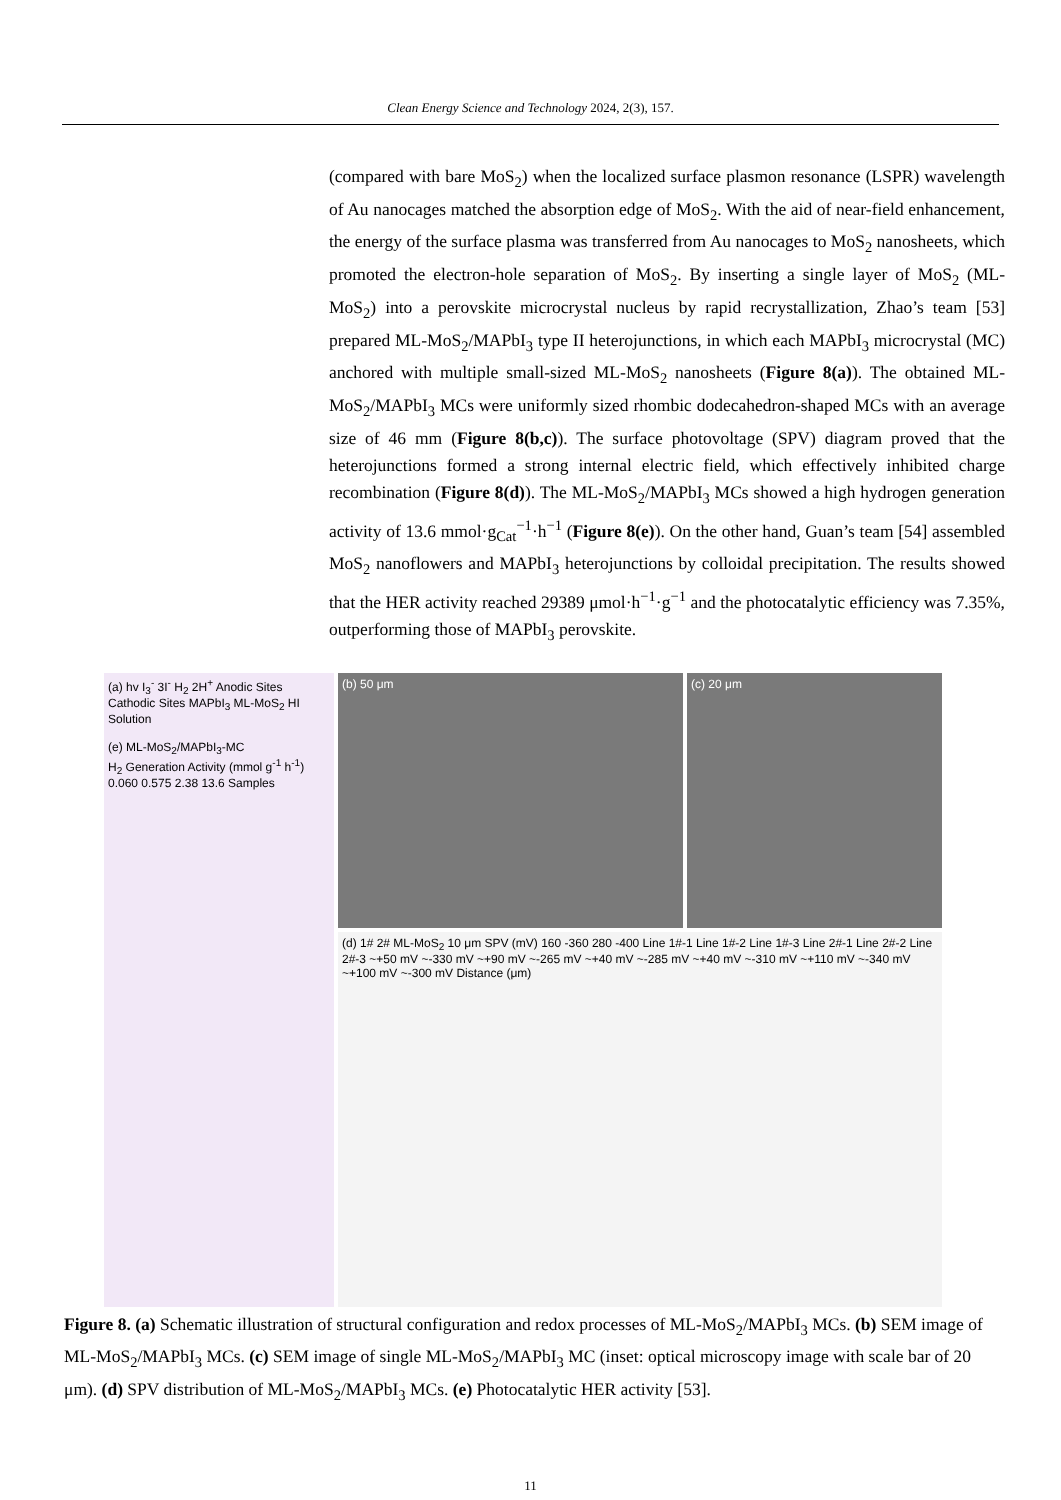Clean Energy Science and Technology 2024, 2(3), 157.
(compared with bare MoS<sub>2</sub>) when the localized surface plasmon resonance (LSPR) wavelength of Au nanocages matched the absorption edge of MoS<sub>2</sub>. With the aid of near-field enhancement, the energy of the surface plasma was transferred from Au nanocages to MoS<sub>2</sub> nanosheets, which promoted the electron-hole separation of MoS<sub>2</sub>. By inserting a single layer of MoS<sub>2</sub> (ML-MoS<sub>2</sub>) into a perovskite microcrystal nucleus by rapid recrystallization, Zhao’s team [53] prepared ML-MoS<sub>2</sub>/MAPbI<sub>3</sub> type II heterojunctions, in which each MAPbI<sub>3</sub> microcrystal (MC) anchored with multiple small-sized ML-MoS<sub>2</sub> nanosheets (Figure 8(a)). The obtained ML-MoS<sub>2</sub>/MAPbI<sub>3</sub> MCs were uniformly sized rhombic dodecahedron-shaped MCs with an average size of 46 mm (Figure 8(b,c)). The surface photovoltage (SPV) diagram proved that the heterojunctions formed a strong internal electric field, which effectively inhibited charge recombination (Figure 8(d)). The ML-MoS<sub>2</sub>/MAPbI<sub>3</sub> MCs showed a high hydrogen generation activity of 13.6 mmol·g<sub>Cat</sub><sup>−1</sup>·h<sup>−1</sup> (Figure 8(e)). On the other hand, Guan’s team [54] assembled MoS<sub>2</sub> nanoflowers and MAPbI<sub>3</sub> heterojunctions by colloidal precipitation. The results showed that the HER activity reached 29389 μmol·h<sup>−1</sup>·g<sup>−1</sup> and the photocatalytic efficiency was 7.35%, outperforming those of MAPbI<sub>3</sub> perovskite.
(a) hv I<sub>3</sub><sup>-</sup> 3I<sup>-</sup> H<sub>2</sub> 2H<sup>+</sup> Anodic Sites Cathodic Sites MAPbI<sub>3</sub> ML-MoS<sub>2</sub> HI Solution
(e) ML-MoS<sub>2</sub>/MAPbI<sub>3</sub>-MC
H<sub>2</sub> Generation Activity (mmol g<sup>-1</sup> h<sup>-1</sup>) 0.060 0.575 2.38 13.6 Samples
(b) 50 μm
(c) 20 μm
(d) 1# 2# ML-MoS<sub>2</sub> 10 μm SPV (mV) 160 -360 280 -400 Line 1#-1 Line 1#-2 Line 1#-3 Line 2#-1 Line 2#-2 Line 2#-3 ~+50 mV ~-330 mV ~+90 mV ~-265 mV ~+40 mV ~-285 mV ~+40 mV ~-310 mV ~+110 mV ~-340 mV ~+100 mV ~-300 mV Distance (μm)
Figure 8. (a) Schematic illustration of structural configuration and redox processes of ML-MoS<sub>2</sub>/MAPbI<sub>3</sub> MCs. (b) SEM image of ML-MoS<sub>2</sub>/MAPbI<sub>3</sub> MCs. (c) SEM image of single ML-MoS<sub>2</sub>/MAPbI<sub>3</sub> MC (inset: optical microscopy image with scale bar of 20 μm). (d) SPV distribution of ML-MoS<sub>2</sub>/MAPbI<sub>3</sub> MCs. (e) Photocatalytic HER activity [53].
11